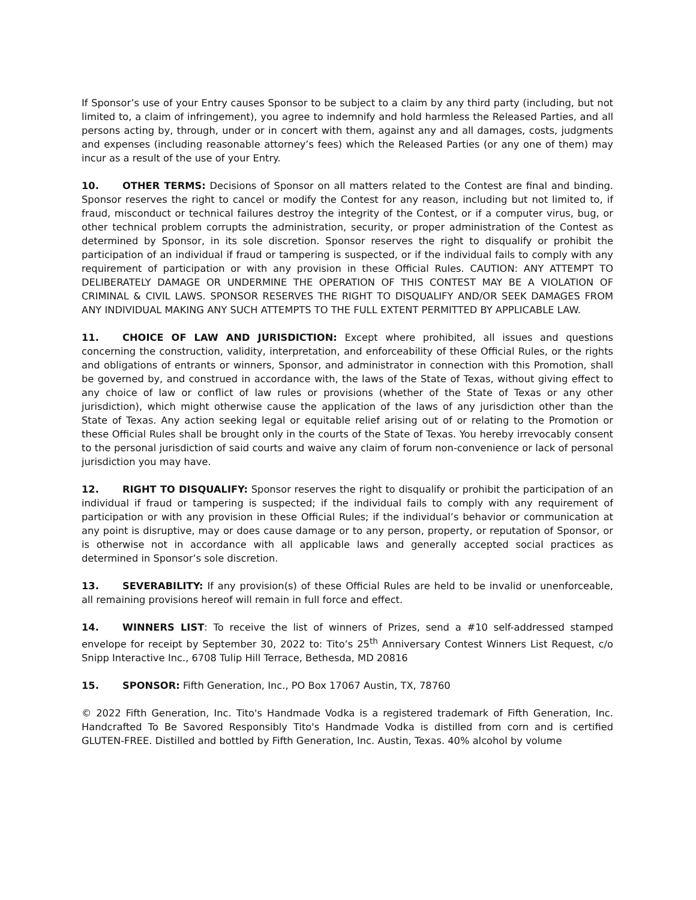If Sponsor’s use of your Entry causes Sponsor to be subject to a claim by any third party (including, but not limited to, a claim of infringement), you agree to indemnify and hold harmless the Released Parties, and all persons acting by, through, under or in concert with them, against any and all damages, costs, judgments and expenses (including reasonable attorney’s fees) which the Released Parties (or any one of them) may incur as a result of the use of your Entry.
10. OTHER TERMS: Decisions of Sponsor on all matters related to the Contest are final and binding. Sponsor reserves the right to cancel or modify the Contest for any reason, including but not limited to, if fraud, misconduct or technical failures destroy the integrity of the Contest, or if a computer virus, bug, or other technical problem corrupts the administration, security, or proper administration of the Contest as determined by Sponsor, in its sole discretion. Sponsor reserves the right to disqualify or prohibit the participation of an individual if fraud or tampering is suspected, or if the individual fails to comply with any requirement of participation or with any provision in these Official Rules. CAUTION: ANY ATTEMPT TO DELIBERATELY DAMAGE OR UNDERMINE THE OPERATION OF THIS CONTEST MAY BE A VIOLATION OF CRIMINAL & CIVIL LAWS. SPONSOR RESERVES THE RIGHT TO DISQUALIFY AND/OR SEEK DAMAGES FROM ANY INDIVIDUAL MAKING ANY SUCH ATTEMPTS TO THE FULL EXTENT PERMITTED BY APPLICABLE LAW.
11. CHOICE OF LAW AND JURISDICTION: Except where prohibited, all issues and questions concerning the construction, validity, interpretation, and enforceability of these Official Rules, or the rights and obligations of entrants or winners, Sponsor, and administrator in connection with this Promotion, shall be governed by, and construed in accordance with, the laws of the State of Texas, without giving effect to any choice of law or conflict of law rules or provisions (whether of the State of Texas or any other jurisdiction), which might otherwise cause the application of the laws of any jurisdiction other than the State of Texas. Any action seeking legal or equitable relief arising out of or relating to the Promotion or these Official Rules shall be brought only in the courts of the State of Texas. You hereby irrevocably consent to the personal jurisdiction of said courts and waive any claim of forum non-convenience or lack of personal jurisdiction you may have.
12. RIGHT TO DISQUALIFY: Sponsor reserves the right to disqualify or prohibit the participation of an individual if fraud or tampering is suspected; if the individual fails to comply with any requirement of participation or with any provision in these Official Rules; if the individual’s behavior or communication at any point is disruptive, may or does cause damage or to any person, property, or reputation of Sponsor, or is otherwise not in accordance with all applicable laws and generally accepted social practices as determined in Sponsor’s sole discretion.
13. SEVERABILITY: If any provision(s) of these Official Rules are held to be invalid or unenforceable, all remaining provisions hereof will remain in full force and effect.
14. WINNERS LIST: To receive the list of winners of Prizes, send a #10 self-addressed stamped envelope for receipt by September 30, 2022 to: Tito’s 25<sup>th</sup> Anniversary Contest Winners List Request, c/o Snipp Interactive Inc., 6708 Tulip Hill Terrace, Bethesda, MD 20816
15. SPONSOR: Fifth Generation, Inc., PO Box 17067 Austin, TX, 78760
© 2022 Fifth Generation, Inc. Tito's Handmade Vodka is a registered trademark of Fifth Generation, Inc. Handcrafted To Be Savored Responsibly Tito's Handmade Vodka is distilled from corn and is certified GLUTEN-FREE. Distilled and bottled by Fifth Generation, Inc. Austin, Texas. 40% alcohol by volume